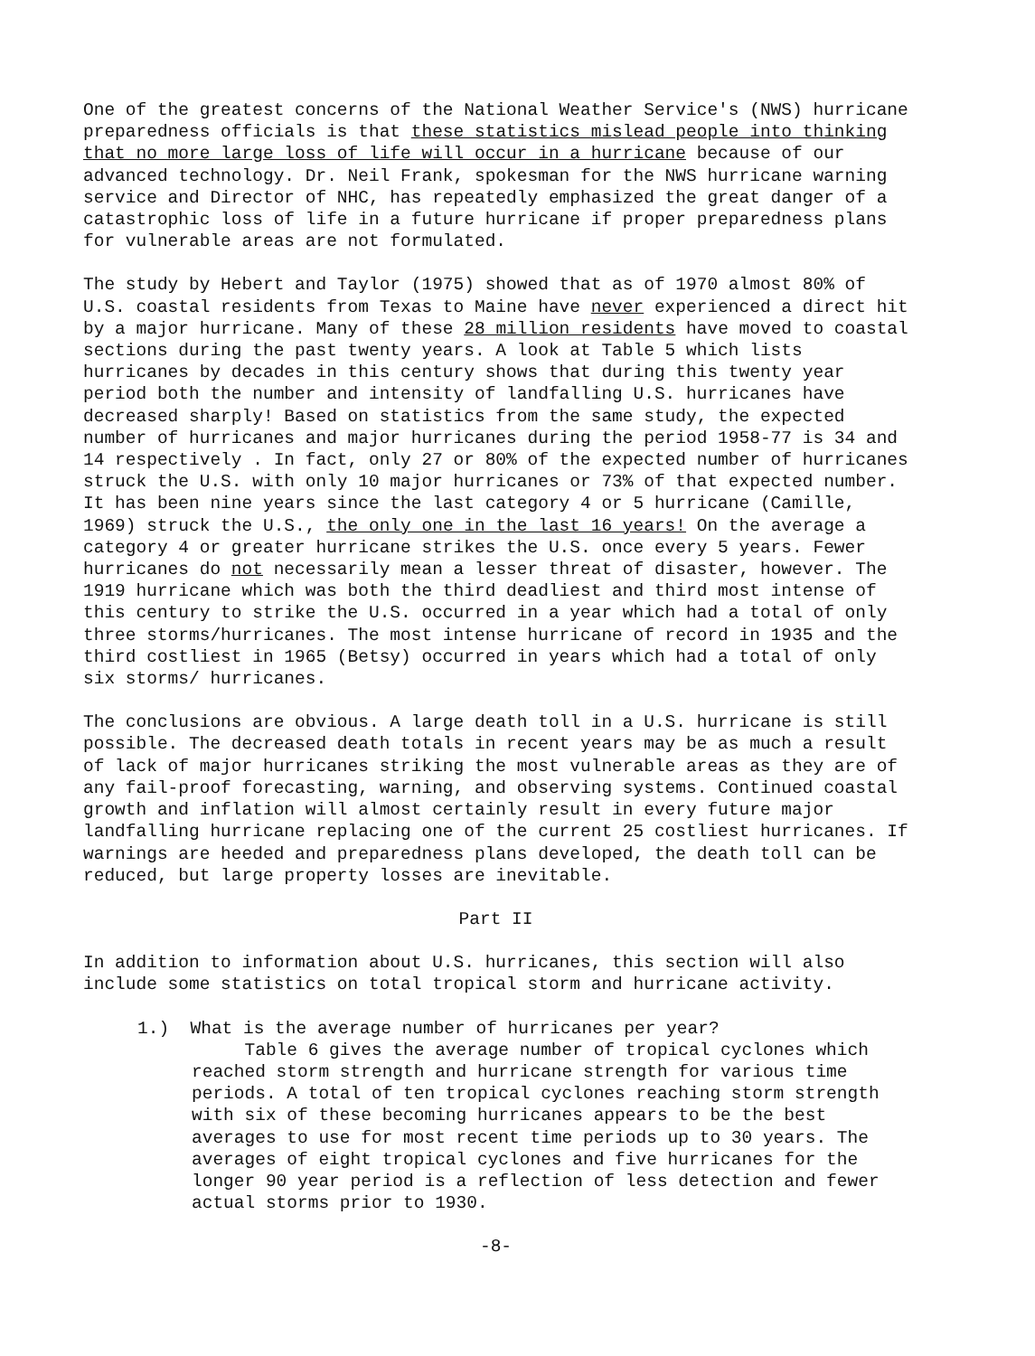One of the greatest concerns of the National Weather Service's (NWS) hurricane preparedness officials is that these statistics mislead people into thinking that no more large loss of life will occur in a hurricane because of our advanced technology. Dr. Neil Frank, spokesman for the NWS hurricane warning service and Director of NHC, has repeatedly emphasized the great danger of a catastrophic loss of life in a future hurricane if proper preparedness plans for vulnerable areas are not formulated.
The study by Hebert and Taylor (1975) showed that as of 1970 almost 80% of U.S. coastal residents from Texas to Maine have never experienced a direct hit by a major hurricane. Many of these 28 million residents have moved to coastal sections during the past twenty years. A look at Table 5 which lists hurricanes by decades in this century shows that during this twenty year period both the number and intensity of landfalling U.S. hurricanes have decreased sharply! Based on statistics from the same study, the expected number of hurricanes and major hurricanes during the period 1958-77 is 34 and 14 respectively . In fact, only 27 or 80% of the expected number of hurricanes struck the U.S. with only 10 major hurricanes or 73% of that expected number. It has been nine years since the last category 4 or 5 hurricane (Camille, 1969) struck the U.S., the only one in the last 16 years! On the average a category 4 or greater hurricane strikes the U.S. once every 5 years. Fewer hurricanes do not necessarily mean a lesser threat of disaster, however. The 1919 hurricane which was both the third deadliest and third most intense of this century to strike the U.S. occurred in a year which had a total of only three storms/hurricanes. The most intense hurricane of record in 1935 and the third costliest in 1965 (Betsy) occurred in years which had a total of only six storms/ hurricanes.
The conclusions are obvious. A large death toll in a U.S. hurricane is still possible. The decreased death totals in recent years may be as much a result of lack of major hurricanes striking the most vulnerable areas as they are of any fail-proof forecasting, warning, and observing systems. Continued coastal growth and inflation will almost certainly result in every future major landfalling hurricane replacing one of the current 25 costliest hurricanes. If warnings are heeded and preparedness plans developed, the death toll can be reduced, but large property losses are inevitable.
Part II
In addition to information about U.S. hurricanes, this section will also include some statistics on total tropical storm and hurricane activity.
1.) What is the average number of hurricanes per year?
Table 6 gives the average number of tropical cyclones which reached storm strength and hurricane strength for various time periods. A total of ten tropical cyclones reaching storm strength with six of these becoming hurricanes appears to be the best averages to use for most recent time periods up to 30 years. The averages of eight tropical cyclones and five hurricanes for the longer 90 year period is a reflection of less detection and fewer actual storms prior to 1930.
-8-